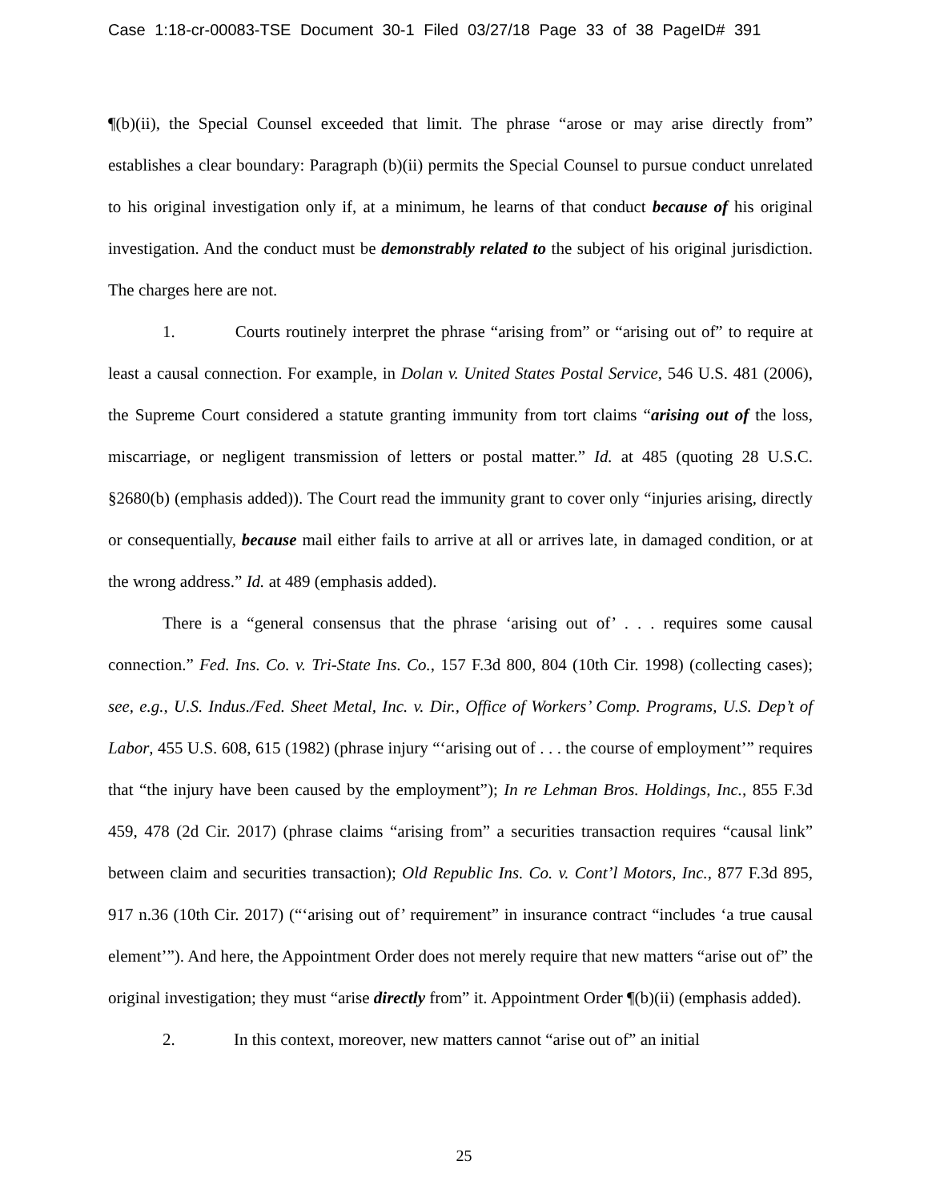Case 1:18-cr-00083-TSE Document 30-1 Filed 03/27/18 Page 33 of 38 PageID# 391
¶(b)(ii), the Special Counsel exceeded that limit. The phrase “arose or may arise directly from” establishes a clear boundary: Paragraph (b)(ii) permits the Special Counsel to pursue conduct unrelated to his original investigation only if, at a minimum, he learns of that conduct because of his original investigation. And the conduct must be demonstrably related to the subject of his original jurisdiction. The charges here are not.
1. Courts routinely interpret the phrase “arising from” or “arising out of” to require at least a causal connection. For example, in Dolan v. United States Postal Service, 546 U.S. 481 (2006), the Supreme Court considered a statute granting immunity from tort claims “arising out of the loss, miscarriage, or negligent transmission of letters or postal matter.” Id. at 485 (quoting 28 U.S.C. §2680(b) (emphasis added)). The Court read the immunity grant to cover only “injuries arising, directly or consequentially, because mail either fails to arrive at all or arrives late, in damaged condition, or at the wrong address.” Id. at 489 (emphasis added).
There is a “general consensus that the phrase ‘arising out of’ . . . requires some causal connection.” Fed. Ins. Co. v. Tri-State Ins. Co., 157 F.3d 800, 804 (10th Cir. 1998) (collecting cases); see, e.g., U.S. Indus./Fed. Sheet Metal, Inc. v. Dir., Office of Workers’ Comp. Programs, U.S. Dep’t of Labor, 455 U.S. 608, 615 (1982) (phrase injury “‘arising out of . . . the course of employment’” requires that “the injury have been caused by the employment”); In re Lehman Bros. Holdings, Inc., 855 F.3d 459, 478 (2d Cir. 2017) (phrase claims “arising from” a securities transaction requires “causal link” between claim and securities transaction); Old Republic Ins. Co. v. Cont’l Motors, Inc., 877 F.3d 895, 917 n.36 (10th Cir. 2017) (“‘arising out of’ requirement” in insurance contract “includes ‘a true causal element’”). And here, the Appointment Order does not merely require that new matters “arise out of” the original investigation; they must “arise directly from” it. Appointment Order ¶(b)(ii) (emphasis added).
2. In this context, moreover, new matters cannot “arise out of” an initial
25